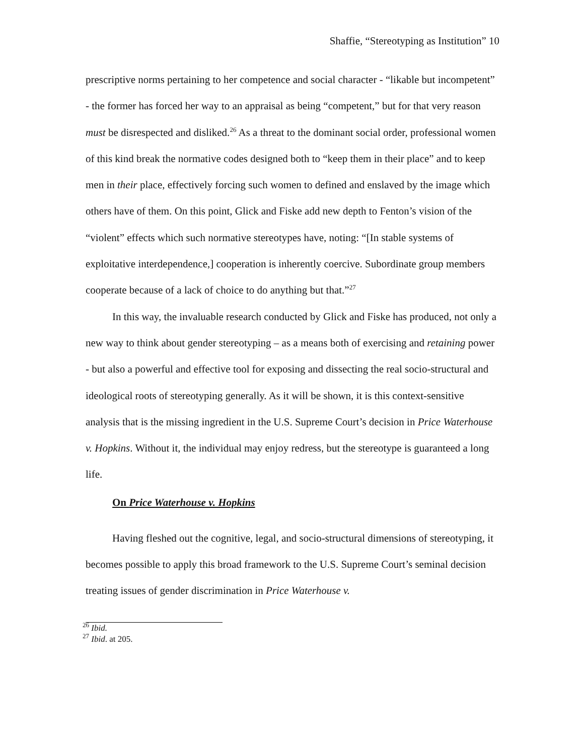Shaffie, “Stereotyping as Institution” 10
prescriptive norms pertaining to her competence and social character - “likable but incompetent” - the former has forced her way to an appraisal as being “competent,” but for that very reason must be disrespected and disliked.<sup>26</sup> As a threat to the dominant social order, professional women of this kind break the normative codes designed both to “keep them in their place” and to keep men in their place, effectively forcing such women to defined and enslaved by the image which others have of them. On this point, Glick and Fiske add new depth to Fenton’s vision of the “violent” effects which such normative stereotypes have, noting: “[In stable systems of exploitative interdependence,] cooperation is inherently coercive. Subordinate group members cooperate because of a lack of choice to do anything but that.”<sup>27</sup>
In this way, the invaluable research conducted by Glick and Fiske has produced, not only a new way to think about gender stereotyping – as a means both of exercising and retaining power - but also a powerful and effective tool for exposing and dissecting the real socio-structural and ideological roots of stereotyping generally. As it will be shown, it is this context-sensitive analysis that is the missing ingredient in the U.S. Supreme Court’s decision in Price Waterhouse v. Hopkins. Without it, the individual may enjoy redress, but the stereotype is guaranteed a long life.
On Price Waterhouse v. Hopkins
Having fleshed out the cognitive, legal, and socio-structural dimensions of stereotyping, it becomes possible to apply this broad framework to the U.S. Supreme Court’s seminal decision treating issues of gender discrimination in Price Waterhouse v.
<sup>26</sup> Ibid.
<sup>27</sup> Ibid. at 205.